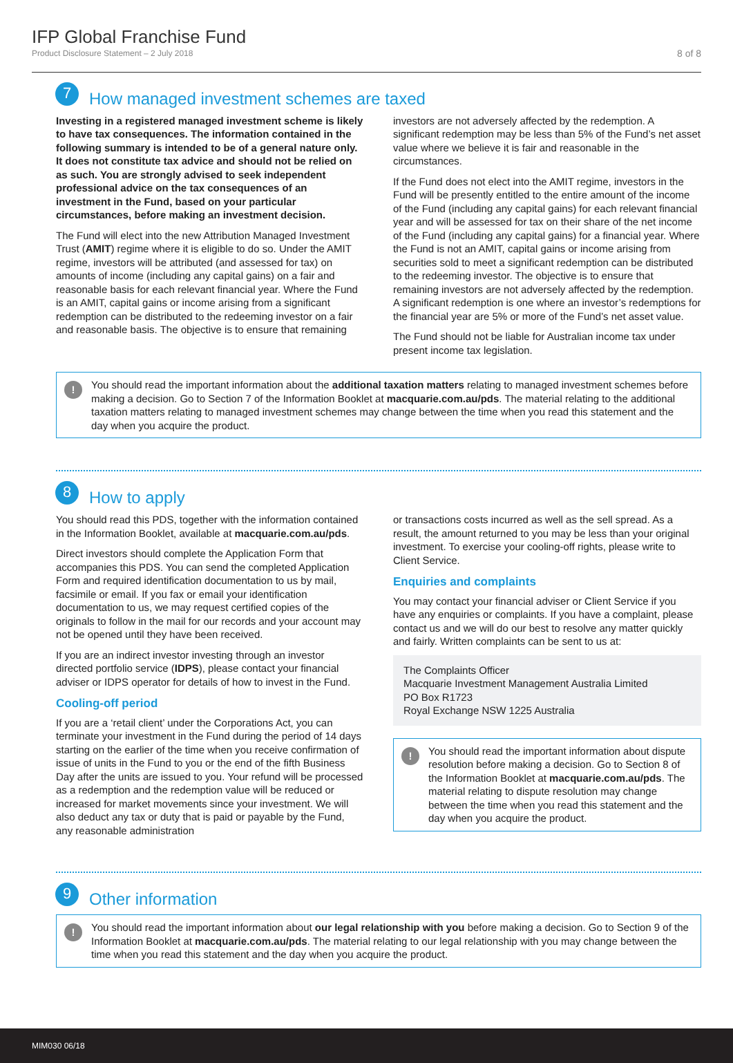IFP Global Franchise Fund
Product Disclosure Statement – 2 July 2018
8 of 8
7
How managed investment schemes are taxed
Investing in a registered managed investment scheme is likely to have tax consequences. The information contained in the following summary is intended to be of a general nature only. It does not constitute tax advice and should not be relied on as such. You are strongly advised to seek independent professional advice on the tax consequences of an investment in the Fund, based on your particular circumstances, before making an investment decision.
The Fund will elect into the new Attribution Managed Investment Trust (AMIT) regime where it is eligible to do so. Under the AMIT regime, investors will be attributed (and assessed for tax) on amounts of income (including any capital gains) on a fair and reasonable basis for each relevant financial year. Where the Fund is an AMIT, capital gains or income arising from a significant redemption can be distributed to the redeeming investor on a fair and reasonable basis. The objective is to ensure that remaining
investors are not adversely affected by the redemption. A significant redemption may be less than 5% of the Fund’s net asset value where we believe it is fair and reasonable in the circumstances.
If the Fund does not elect into the AMIT regime, investors in the Fund will be presently entitled to the entire amount of the income of the Fund (including any capital gains) for each relevant financial year and will be assessed for tax on their share of the net income of the Fund (including any capital gains) for a financial year. Where the Fund is not an AMIT, capital gains or income arising from securities sold to meet a significant redemption can be distributed to the redeeming investor. The objective is to ensure that remaining investors are not adversely affected by the redemption. A significant redemption is one where an investor’s redemptions for the financial year are 5% or more of the Fund’s net asset value.
The Fund should not be liable for Australian income tax under present income tax legislation.
!
You should read the important information about the additional taxation matters relating to managed investment schemes before making a decision. Go to Section 7 of the Information Booklet at macquarie.com.au/pds. The material relating to the additional taxation matters relating to managed investment schemes may change between the time when you read this statement and the day when you acquire the product.
8
How to apply
You should read this PDS, together with the information contained in the Information Booklet, available at macquarie.com.au/pds.
Direct investors should complete the Application Form that accompanies this PDS. You can send the completed Application Form and required identification documentation to us by mail, facsimile or email. If you fax or email your identification documentation to us, we may request certified copies of the originals to follow in the mail for our records and your account may not be opened until they have been received.
If you are an indirect investor investing through an investor directed portfolio service (IDPS), please contact your financial adviser or IDPS operator for details of how to invest in the Fund.
Cooling-off period
If you are a ‘retail client’ under the Corporations Act, you can terminate your investment in the Fund during the period of 14 days starting on the earlier of the time when you receive confirmation of issue of units in the Fund to you or the end of the fifth Business Day after the units are issued to you. Your refund will be processed as a redemption and the redemption value will be reduced or increased for market movements since your investment. We will also deduct any tax or duty that is paid or payable by the Fund, any reasonable administration
or transactions costs incurred as well as the sell spread. As a result, the amount returned to you may be less than your original investment. To exercise your cooling-off rights, please write to Client Service.
Enquiries and complaints
You may contact your financial adviser or Client Service if you have any enquiries or complaints. If you have a complaint, please contact us and we will do our best to resolve any matter quickly and fairly. Written complaints can be sent to us at:
The Complaints Officer
Macquarie Investment Management Australia Limited
PO Box R1723
Royal Exchange NSW 1225 Australia
!
You should read the important information about dispute resolution before making a decision. Go to Section 8 of the Information Booklet at macquarie.com.au/pds. The material relating to dispute resolution may change between the time when you read this statement and the day when you acquire the product.
9
Other information
!
You should read the important information about our legal relationship with you before making a decision. Go to Section 9 of the Information Booklet at macquarie.com.au/pds. The material relating to our legal relationship with you may change between the time when you read this statement and the day when you acquire the product.
MIM030 06/18